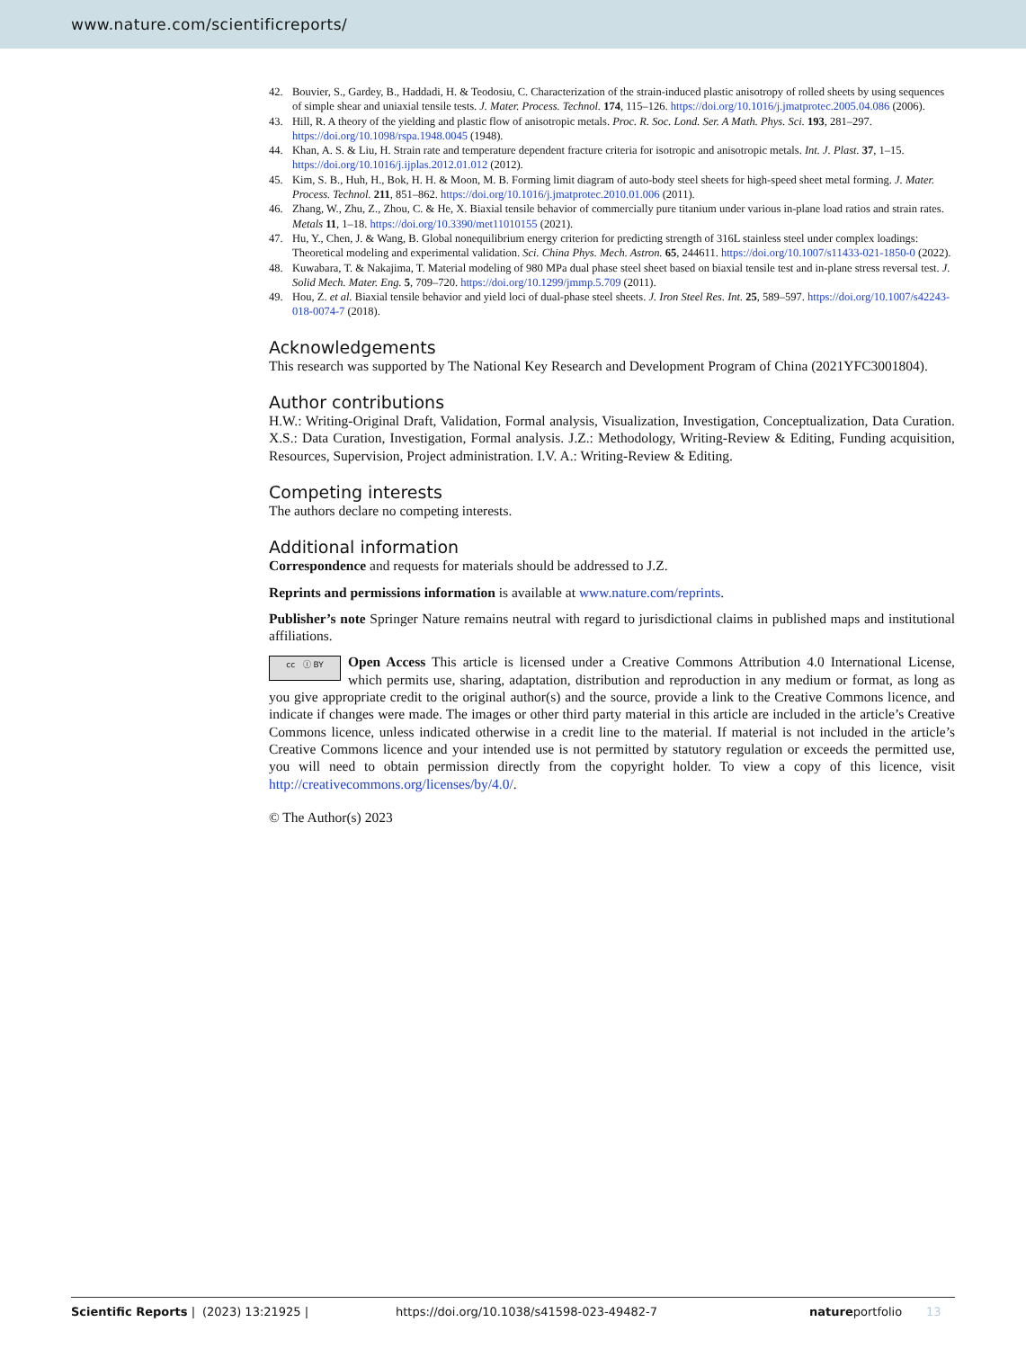www.nature.com/scientificreports/
42. Bouvier, S., Gardey, B., Haddadi, H. & Teodosiu, C. Characterization of the strain-induced plastic anisotropy of rolled sheets by using sequences of simple shear and uniaxial tensile tests. J. Mater. Process. Technol. 174, 115–126. https://doi.org/10.1016/j.jmatprotec.2005.04.086 (2006).
43. Hill, R. A theory of the yielding and plastic flow of anisotropic metals. Proc. R. Soc. Lond. Ser. A Math. Phys. Sci. 193, 281–297. https://doi.org/10.1098/rspa.1948.0045 (1948).
44. Khan, A. S. & Liu, H. Strain rate and temperature dependent fracture criteria for isotropic and anisotropic metals. Int. J. Plast. 37, 1–15. https://doi.org/10.1016/j.ijplas.2012.01.012 (2012).
45. Kim, S. B., Huh, H., Bok, H. H. & Moon, M. B. Forming limit diagram of auto-body steel sheets for high-speed sheet metal forming. J. Mater. Process. Technol. 211, 851–862. https://doi.org/10.1016/j.jmatprotec.2010.01.006 (2011).
46. Zhang, W., Zhu, Z., Zhou, C. & He, X. Biaxial tensile behavior of commercially pure titanium under various in-plane load ratios and strain rates. Metals 11, 1–18. https://doi.org/10.3390/met11010155 (2021).
47. Hu, Y., Chen, J. & Wang, B. Global nonequilibrium energy criterion for predicting strength of 316L stainless steel under complex loadings: Theoretical modeling and experimental validation. Sci. China Phys. Mech. Astron. 65, 244611. https://doi.org/10.1007/s11433-021-1850-0 (2022).
48. Kuwabara, T. & Nakajima, T. Material modeling of 980 MPa dual phase steel sheet based on biaxial tensile test and in-plane stress reversal test. J. Solid Mech. Mater. Eng. 5, 709–720. https://doi.org/10.1299/jmmp.5.709 (2011).
49. Hou, Z. et al. Biaxial tensile behavior and yield loci of dual-phase steel sheets. J. Iron Steel Res. Int. 25, 589–597. https://doi.org/10.1007/s42243-018-0074-7 (2018).
Acknowledgements
This research was supported by The National Key Research and Development Program of China (2021YFC3001804).
Author contributions
H.W.: Writing-Original Draft, Validation, Formal analysis, Visualization, Investigation, Conceptualization, Data Curation. X.S.: Data Curation, Investigation, Formal analysis. J.Z.: Methodology, Writing-Review & Editing, Funding acquisition, Resources, Supervision, Project administration. I.V. A.: Writing-Review & Editing.
Competing interests
The authors declare no competing interests.
Additional information
Correspondence and requests for materials should be addressed to J.Z.
Reprints and permissions information is available at www.nature.com/reprints.
Publisher’s note Springer Nature remains neutral with regard to jurisdictional claims in published maps and institutional affiliations.
cc ⓘ BY Open Access This article is licensed under a Creative Commons Attribution 4.0 International License, which permits use, sharing, adaptation, distribution and reproduction in any medium or format, as long as you give appropriate credit to the original author(s) and the source, provide a link to the Creative Commons licence, and indicate if changes were made. The images or other third party material in this article are included in the article’s Creative Commons licence, unless indicated otherwise in a credit line to the material. If material is not included in the article’s Creative Commons licence and your intended use is not permitted by statutory regulation or exceeds the permitted use, you will need to obtain permission directly from the copyright holder. To view a copy of this licence, visit http://creativecommons.org/licenses/by/4.0/.
© The Author(s) 2023
Scientific Reports | (2023) 13:21925 | https://doi.org/10.1038/s41598-023-49482-7 natureportfolio 13